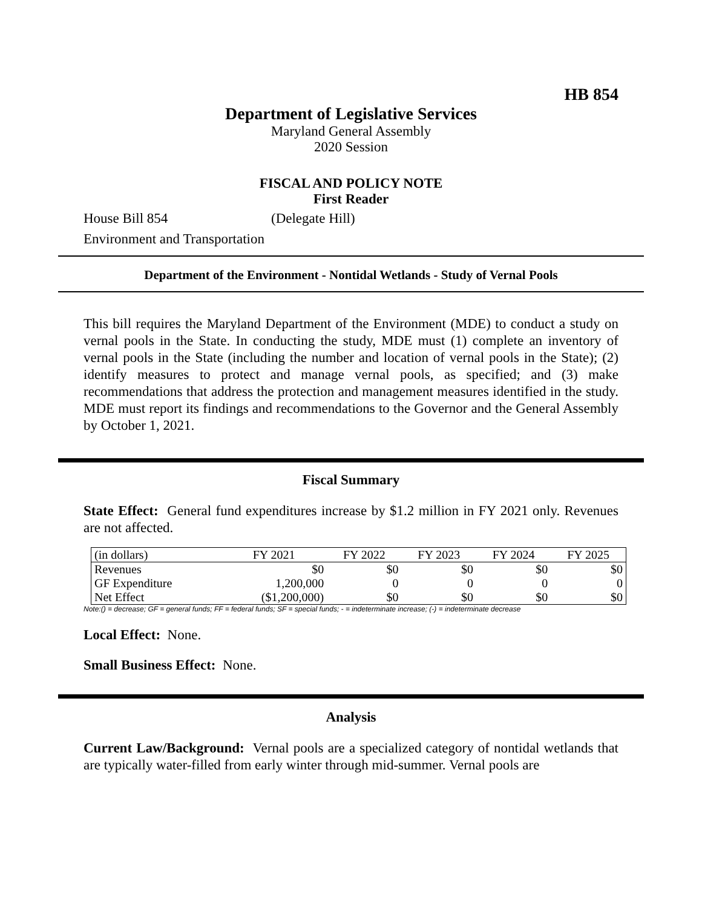HB 854
Department of Legislative Services
Maryland General Assembly
2020 Session
FISCAL AND POLICY NOTE
First Reader
House Bill 854 (Delegate Hill)
Environment and Transportation
Department of the Environment - Nontidal Wetlands - Study of Vernal Pools
This bill requires the Maryland Department of the Environment (MDE) to conduct a study on vernal pools in the State. In conducting the study, MDE must (1) complete an inventory of vernal pools in the State (including the number and location of vernal pools in the State); (2) identify measures to protect and manage vernal pools, as specified; and (3) make recommendations that address the protection and management measures identified in the study. MDE must report its findings and recommendations to the Governor and the General Assembly by October 1, 2021.
Fiscal Summary
State Effect: General fund expenditures increase by $1.2 million in FY 2021 only. Revenues are not affected.
| (in dollars) | FY 2021 | FY 2022 | FY 2023 | FY 2024 | FY 2025 |
| --- | --- | --- | --- | --- | --- |
| Revenues | $0 | $0 | $0 | $0 | $0 |
| GF Expenditure | 1,200,000 | 0 | 0 | 0 | 0 |
| Net Effect | ($1,200,000) | $0 | $0 | $0 | $0 |
Note:() = decrease; GF = general funds; FF = federal funds; SF = special funds; - = indeterminate increase; (-) = indeterminate decrease
Local Effect: None.
Small Business Effect: None.
Analysis
Current Law/Background: Vernal pools are a specialized category of nontidal wetlands that are typically water-filled from early winter through mid-summer. Vernal pools are